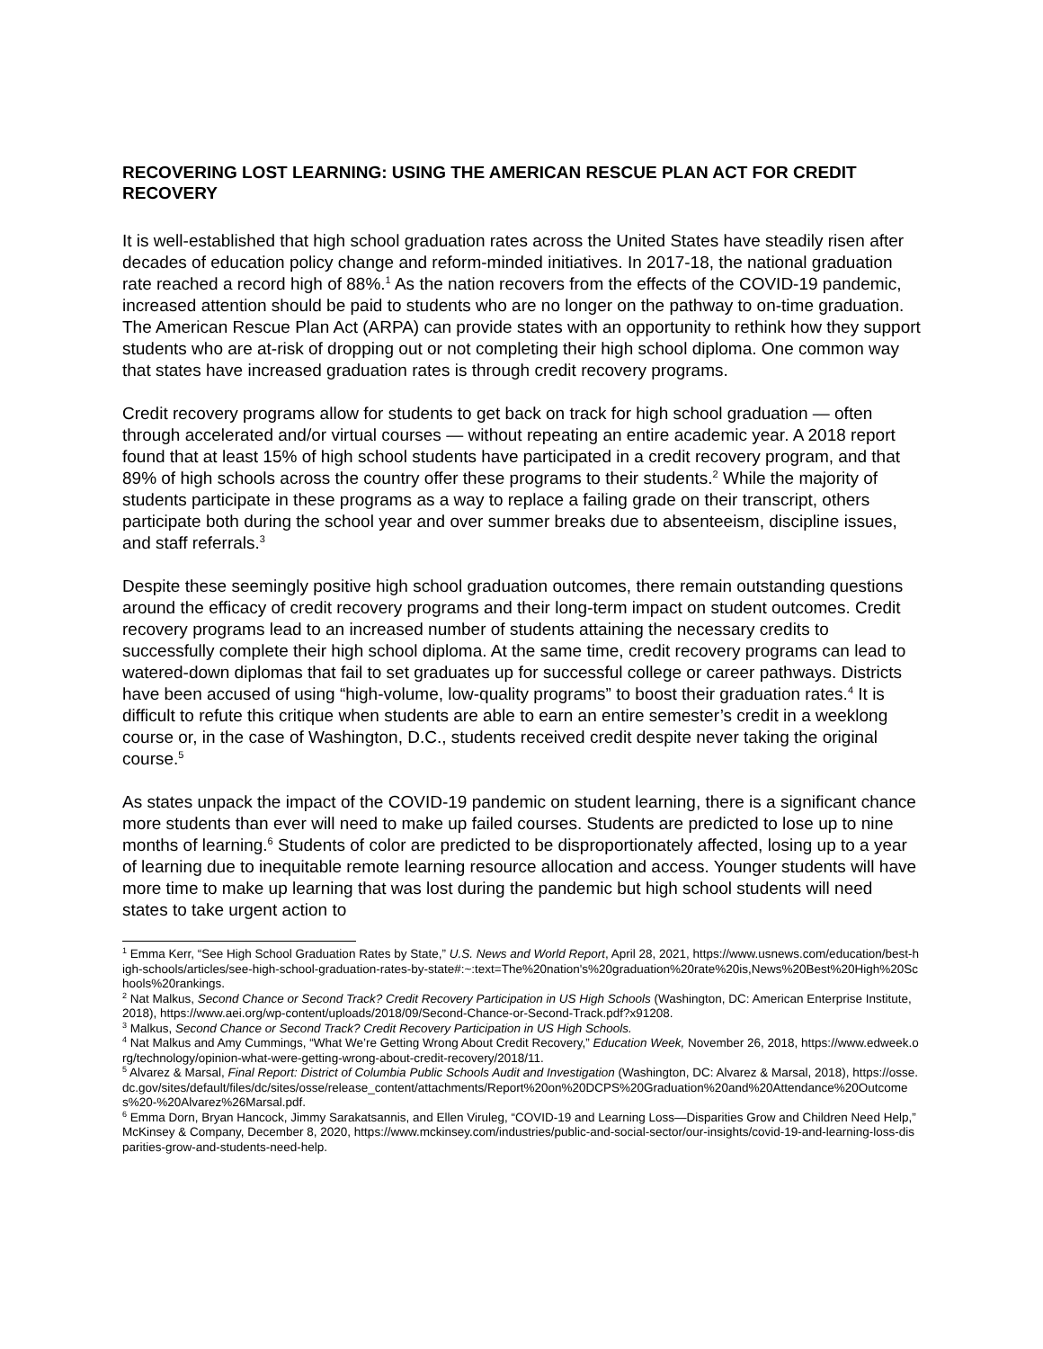RECOVERING LOST LEARNING: USING THE AMERICAN RESCUE PLAN ACT FOR CREDIT RECOVERY
It is well-established that high school graduation rates across the United States have steadily risen after decades of education policy change and reform-minded initiatives. In 2017-18, the national graduation rate reached a record high of 88%.<sup>1</sup> As the nation recovers from the effects of the COVID-19 pandemic, increased attention should be paid to students who are no longer on the pathway to on-time graduation. The American Rescue Plan Act (ARPA) can provide states with an opportunity to rethink how they support students who are at-risk of dropping out or not completing their high school diploma. One common way that states have increased graduation rates is through credit recovery programs.
Credit recovery programs allow for students to get back on track for high school graduation — often through accelerated and/or virtual courses — without repeating an entire academic year. A 2018 report found that at least 15% of high school students have participated in a credit recovery program, and that 89% of high schools across the country offer these programs to their students.<sup>2</sup> While the majority of students participate in these programs as a way to replace a failing grade on their transcript, others participate both during the school year and over summer breaks due to absenteeism, discipline issues, and staff referrals.<sup>3</sup>
Despite these seemingly positive high school graduation outcomes, there remain outstanding questions around the efficacy of credit recovery programs and their long-term impact on student outcomes. Credit recovery programs lead to an increased number of students attaining the necessary credits to successfully complete their high school diploma. At the same time, credit recovery programs can lead to watered-down diplomas that fail to set graduates up for successful college or career pathways. Districts have been accused of using “high-volume, low-quality programs” to boost their graduation rates.<sup>4</sup> It is difficult to refute this critique when students are able to earn an entire semester’s credit in a weeklong course or, in the case of Washington, D.C., students received credit despite never taking the original course.<sup>5</sup>
As states unpack the impact of the COVID-19 pandemic on student learning, there is a significant chance more students than ever will need to make up failed courses. Students are predicted to lose up to nine months of learning.<sup>6</sup> Students of color are predicted to be disproportionately affected, losing up to a year of learning due to inequitable remote learning resource allocation and access. Younger students will have more time to make up learning that was lost during the pandemic but high school students will need states to take urgent action to
<sup>1</sup> Emma Kerr, “See High School Graduation Rates by State,” U.S. News and World Report, April 28, 2021, https://www.usnews.com/education/best-high-schools/articles/see-high-school-graduation-rates-by-state#:~:text=The%20nation's%20graduation%20rate%20is,News%20Best%20High%20Schools%20rankings.
<sup>2</sup> Nat Malkus, Second Chance or Second Track? Credit Recovery Participation in US High Schools (Washington, DC: American Enterprise Institute, 2018), https://www.aei.org/wp-content/uploads/2018/09/Second-Chance-or-Second-Track.pdf?x91208.
<sup>3</sup> Malkus, Second Chance or Second Track? Credit Recovery Participation in US High Schools.
<sup>4</sup> Nat Malkus and Amy Cummings, “What We’re Getting Wrong About Credit Recovery,” Education Week, November 26, 2018, https://www.edweek.org/technology/opinion-what-were-getting-wrong-about-credit-recovery/2018/11.
<sup>5</sup> Alvarez & Marsal, Final Report: District of Columbia Public Schools Audit and Investigation (Washington, DC: Alvarez & Marsal, 2018), https://osse.dc.gov/sites/default/files/dc/sites/osse/release_content/attachments/Report%20on%20DCPS%20Graduation%20and%20Attendance%20Outcomes%20-%20Alvarez%26Marsal.pdf.
<sup>6</sup> Emma Dorn, Bryan Hancock, Jimmy Sarakatsannis, and Ellen Viruleg, “COVID-19 and Learning Loss—Disparities Grow and Children Need Help,” McKinsey & Company, December 8, 2020, https://www.mckinsey.com/industries/public-and-social-sector/our-insights/covid-19-and-learning-loss-disparities-grow-and-students-need-help.